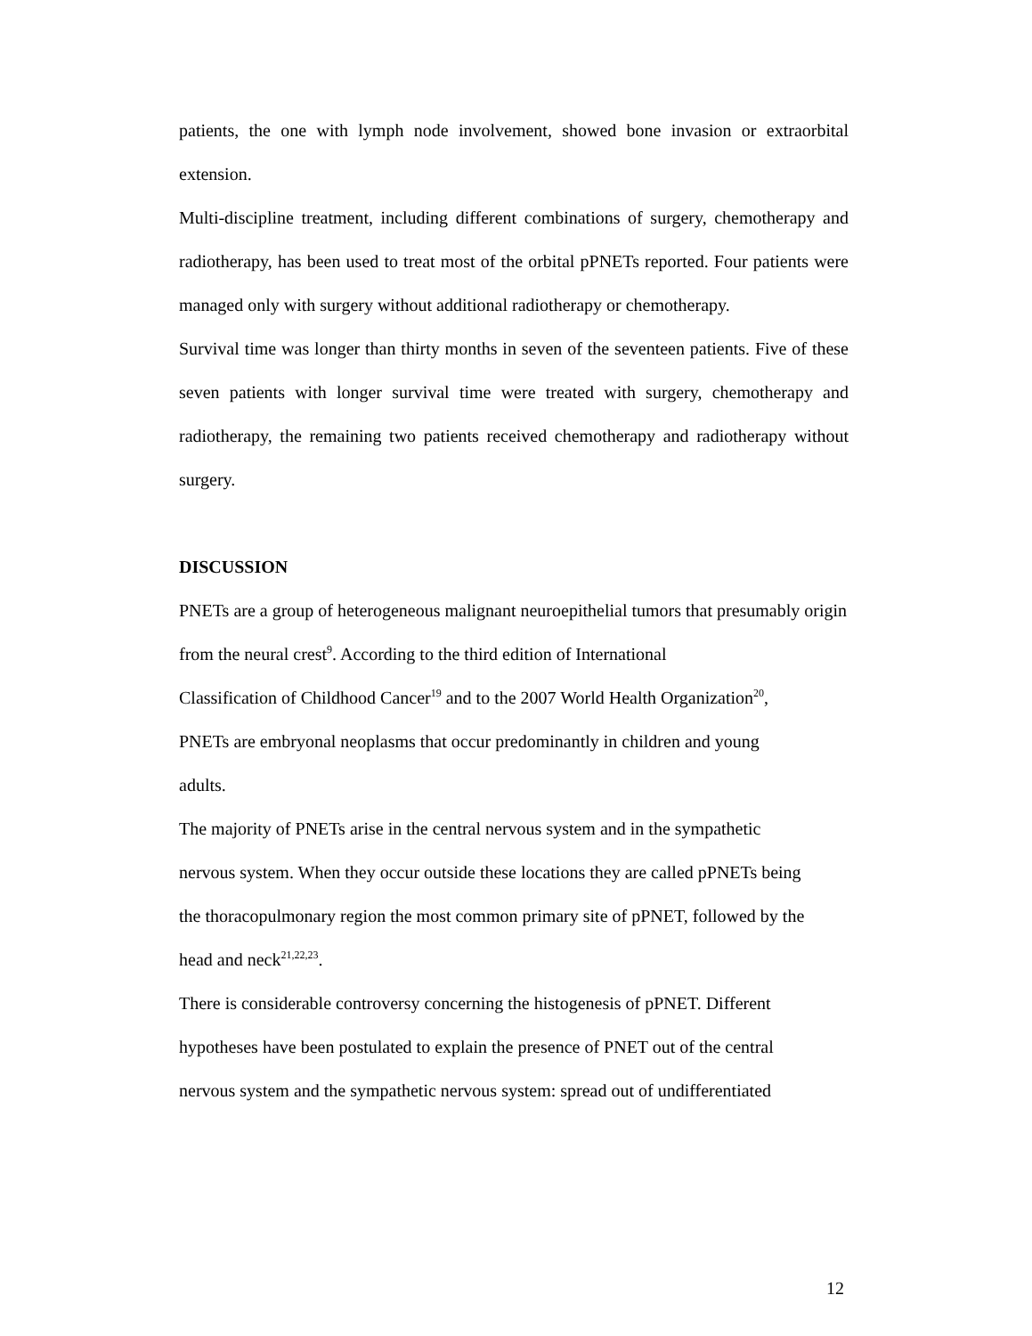patients, the one with lymph node involvement, showed bone invasion or extraorbital extension.
Multi-discipline treatment, including different combinations of surgery, chemotherapy and radiotherapy, has been used to treat most of the orbital pPNETs reported. Four patients were managed only with surgery without additional radiotherapy or chemotherapy.
Survival time was longer than thirty months in seven of the seventeen patients. Five of these seven patients with longer survival time were treated with surgery, chemotherapy and radiotherapy, the remaining two patients received chemotherapy and radiotherapy without surgery.
DISCUSSION
PNETs are a group of heterogeneous malignant neuroepithelial tumors that presumably origin from the neural crest<sup>9</sup>. According to the third edition of International
Classification of Childhood Cancer<sup>19</sup> and to the 2007 World Health Organization<sup>20</sup>,
PNETs are embryonal neoplasms that occur predominantly in children and young
adults.
The majority of PNETs arise in the central nervous system and in the sympathetic
nervous system. When they occur outside these locations they are called pPNETs being
the thoracopulmonary region the most common primary site of pPNET, followed by the
head and neck<sup>21,22,23</sup>.
There is considerable controversy concerning the histogenesis of pPNET. Different
hypotheses have been postulated to explain the presence of PNET out of the central
nervous system and the sympathetic nervous system: spread out of undifferentiated
12